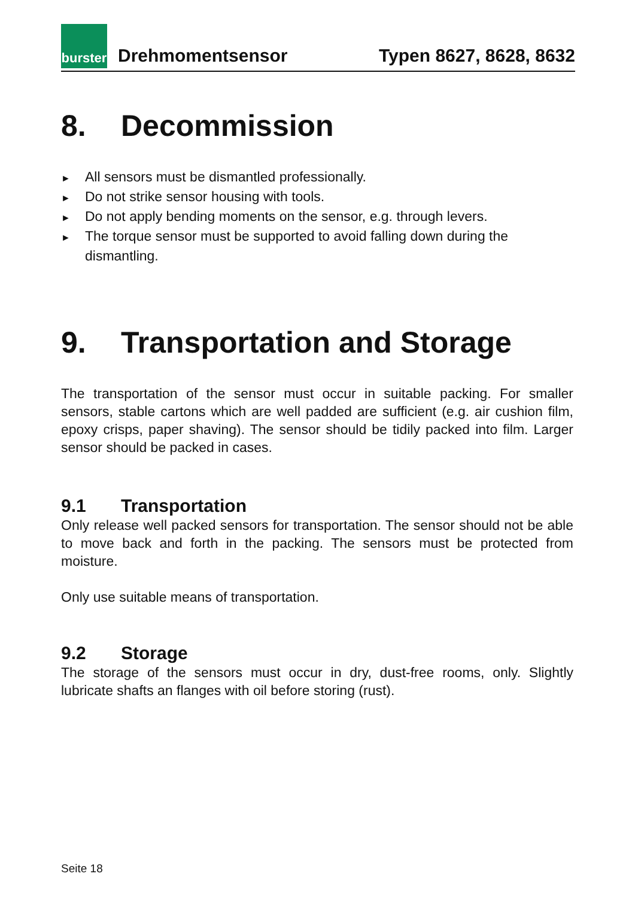burster
Drehmomentsensor
Typen 8627, 8628, 8632
8. Decommission
► All sensors must be dismantled professionally.
► Do not strike sensor housing with tools.
► Do not apply bending moments on the sensor, e.g. through levers.
► The torque sensor must be supported to avoid falling down during the dismantling.
9. Transportation and Storage
The transportation of the sensor must occur in suitable packing. For smaller sensors, stable cartons which are well padded are sufficient (e.g. air cushion film, epoxy crisps, paper shaving). The sensor should be tidily packed into film. Larger sensor should be packed in cases.
9.1 Transportation
Only release well packed sensors for transportation. The sensor should not be able to move back and forth in the packing. The sensors must be protected from moisture.
Only use suitable means of transportation.
9.2 Storage
The storage of the sensors must occur in dry, dust-free rooms, only. Slightly lubricate shafts an flanges with oil before storing (rust).
Seite 18